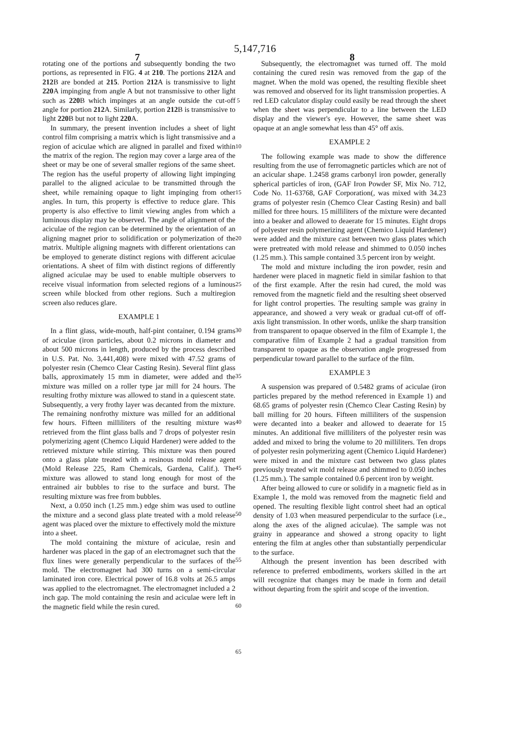5,147,716
7 8
rotating one of the portions and subsequently bonding the two portions, as represented in FIG. 4 at 210. The portions 212 A and 212 B are bonded at 215. Portion 212 A is transmissive to light 220 A impinging from angle A but not transmissive to other light such as 220 B which impinges at an angle outside the cut-off angle for portion 212 A. Similarly, portion 212 B is transmissive to light 220 B but not to light 220 A.
In summary, the present invention includes a sheet of light control film comprising a matrix which is light transmissive and a region of aciculae which are aligned in parallel and fixed within the matrix of the region. The region may cover a large area of the sheet or may be one of several smaller regions of the same sheet. The region has the useful property of allowing light impinging parallel to the aligned aciculae to be transmitted through the sheet, while remaining opaque to light impinging from other angles. In turn, this property is effective to reduce glare. This property is also effective to limit viewing angles from which a luminous display may be observed. The angle of alignment of the aciculae of the region can be determined by the orientation of an aligning magnet prior to solidification or polymerization of the matrix. Multiple aligning magnets with different orientations can be employed to generate distinct regions with different aciculae orientations. A sheet of film with distinct regions of differently aligned aciculae may be used to enable multiple observers to receive visual information from selected regions of a luminous screen while blocked from other regions. Such a multiregion screen also reduces glare.
EXAMPLE 1
In a flint glass, wide-mouth, half-pint container, 0.194 grams of aciculae (iron particles, about 0.2 microns in diameter and about 500 microns in length, produced by the process described in U.S. Pat. No. 3,441,408) were mixed with 47.52 grams of polyester resin (Chemco Clear Casting Resin). Several flint glass balls, approximately 15 mm in diameter, were added and the mixture was milled on a roller type jar mill for 24 hours. The resulting frothy mixture was allowed to stand in a quiescent state. Subsequently, a very frothy layer was decanted from the mixture. The remaining nonfrothy mixture was milled for an additional few hours. Fifteen milliliters of the resulting mixture was retrieved from the flint glass balls and 7 drops of polyester resin polymerizing agent (Chemco Liquid Hardener) were added to the retrieved mixture while stirring. This mixture was then poured onto a glass plate treated with a resinous mold release agent (Mold Release 225, Ram Chemicals, Gardena, Calif.). The mixture was allowed to stand long enough for most of the entrained air bubbles to rise to the surface and burst. The resulting mixture was free from bubbles.
Next, a 0.050 inch (1.25 mm.) edge shim was used to outline the mixture and a second glass plate treated with a mold release agent was placed over the mixture to effectively mold the mixture into a sheet.
The mold containing the mixture of aciculae, resin and hardener was placed in the gap of an electromagnet such that the flux lines were generally perpendicular to the surfaces of the mold. The electromagnet had 300 turns on a semi-circular laminated iron core. Electrical power of 16.8 volts at 26.5 amps was applied to the electromagnet. The electromagnet included a 2 inch gap. The mold containing the resin and aciculae were left in the magnetic field while the resin cured.
5
10
15
20
25
30
35
40
45
50
55
60
65
Subsequently, the electromagnet was turned off. The mold containing the cured resin was removed from the gap of the magnet. When the mold was opened, the resulting flexible sheet was removed and observed for its light transmission properties. A red LED calculator display could easily be read through the sheet when the sheet was perpendicular to a line between the LED display and the viewer's eye. However, the same sheet was opaque at an angle somewhat less than 45° off axis.
EXAMPLE 2
The following example was made to show the difference resulting from the use of ferromagnetic particles which are not of an acicular shape. 1.2458 grams carbonyl iron powder, generally spherical particles of iron, (GAF Iron Powder SF, Mix No. 712, Code No. 11-63768, GAF Corporation(, was mixed with 34.23 grams of polyester resin (Chemco Clear Casting Resin) and ball milled for three hours. 15 milliliters of the mixture were decanted into a beaker and allowed to deaerate for 15 minutes. Eight drops of polyester resin polymerizing agent (Chemico Liquid Hardener) were added and the mixture cast between two glass plates which were pretreated with mold release and shimmed to 0.050 inches (1.25 mm.). This sample contained 3.5 percent iron by weight.
The mold and mixture including the iron powder, resin and hardener were placed in magnetic field in similar fashion to that of the first example. After the resin had cured, the mold was removed from the magnetic field and the resulting sheet observed for light control properties. The resulting sample was grainy in appearance, and showed a very weak or gradual cut-off of off-axis light transmission. In other words, unlike the sharp transition from transparent to opaque observed in the film of Example 1, the comparative film of Example 2 had a gradual transition from transparent to opaque as the observation angle progressed from perpendicular toward parallel to the surface of the film.
EXAMPLE 3
A suspension was prepared of 0.5482 grams of aciculae (iron particles prepared by the method referenced in Example 1) and 68.65 grams of polyester resin (Chemco Clear Casting Resin) by ball milling for 20 hours. Fifteen milliliters of the suspension were decanted into a beaker and allowed to deaerate for 15 minutes. An additional five milliliters of the polyester resin was added and mixed to bring the volume to 20 milliliters. Ten drops of polyester resin polymerizing agent (Chemico Liquid Hardener) were mixed in and the mixture cast between two glass plates previously treated wit mold release and shimmed to 0.050 inches (1.25 mm.). The sample contained 0.6 percent iron by weight.
After being allowed to cure or solidify in a magnetic field as in Example 1, the mold was removed from the magnetic field and opened. The resulting flexible light control sheet had an optical density of 1.03 when measured perpendicular to the surface (i.e., along the axes of the aligned aciculae). The sample was not grainy in appearance and showed a strong opacity to light entering the film at angles other than substantially perpendicular to the surface.
Although the present invention has been described with reference to preferred embodiments, workers skilled in the art will recognize that changes may be made in form and detail without departing from the spirit and scope of the invention.